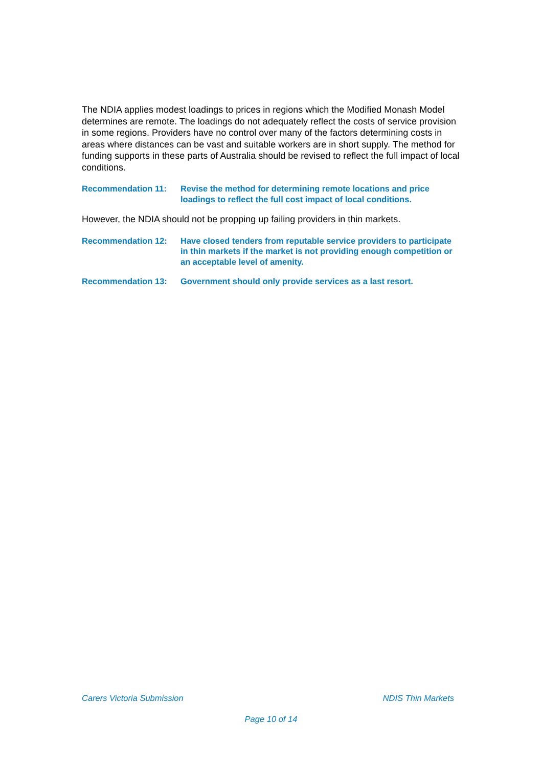The NDIA applies modest loadings to prices in regions which the Modified Monash Model determines are remote. The loadings do not adequately reflect the costs of service provision in some regions. Providers have no control over many of the factors determining costs in areas where distances can be vast and suitable workers are in short supply. The method for funding supports in these parts of Australia should be revised to reflect the full impact of local conditions.
Recommendation 11: Revise the method for determining remote locations and price loadings to reflect the full cost impact of local conditions.
However, the NDIA should not be propping up failing providers in thin markets.
Recommendation 12: Have closed tenders from reputable service providers to participate in thin markets if the market is not providing enough competition or an acceptable level of amenity.
Recommendation 13: Government should only provide services as a last resort.
Carers Victoria Submission NDIS Thin Markets
Page 10 of 14